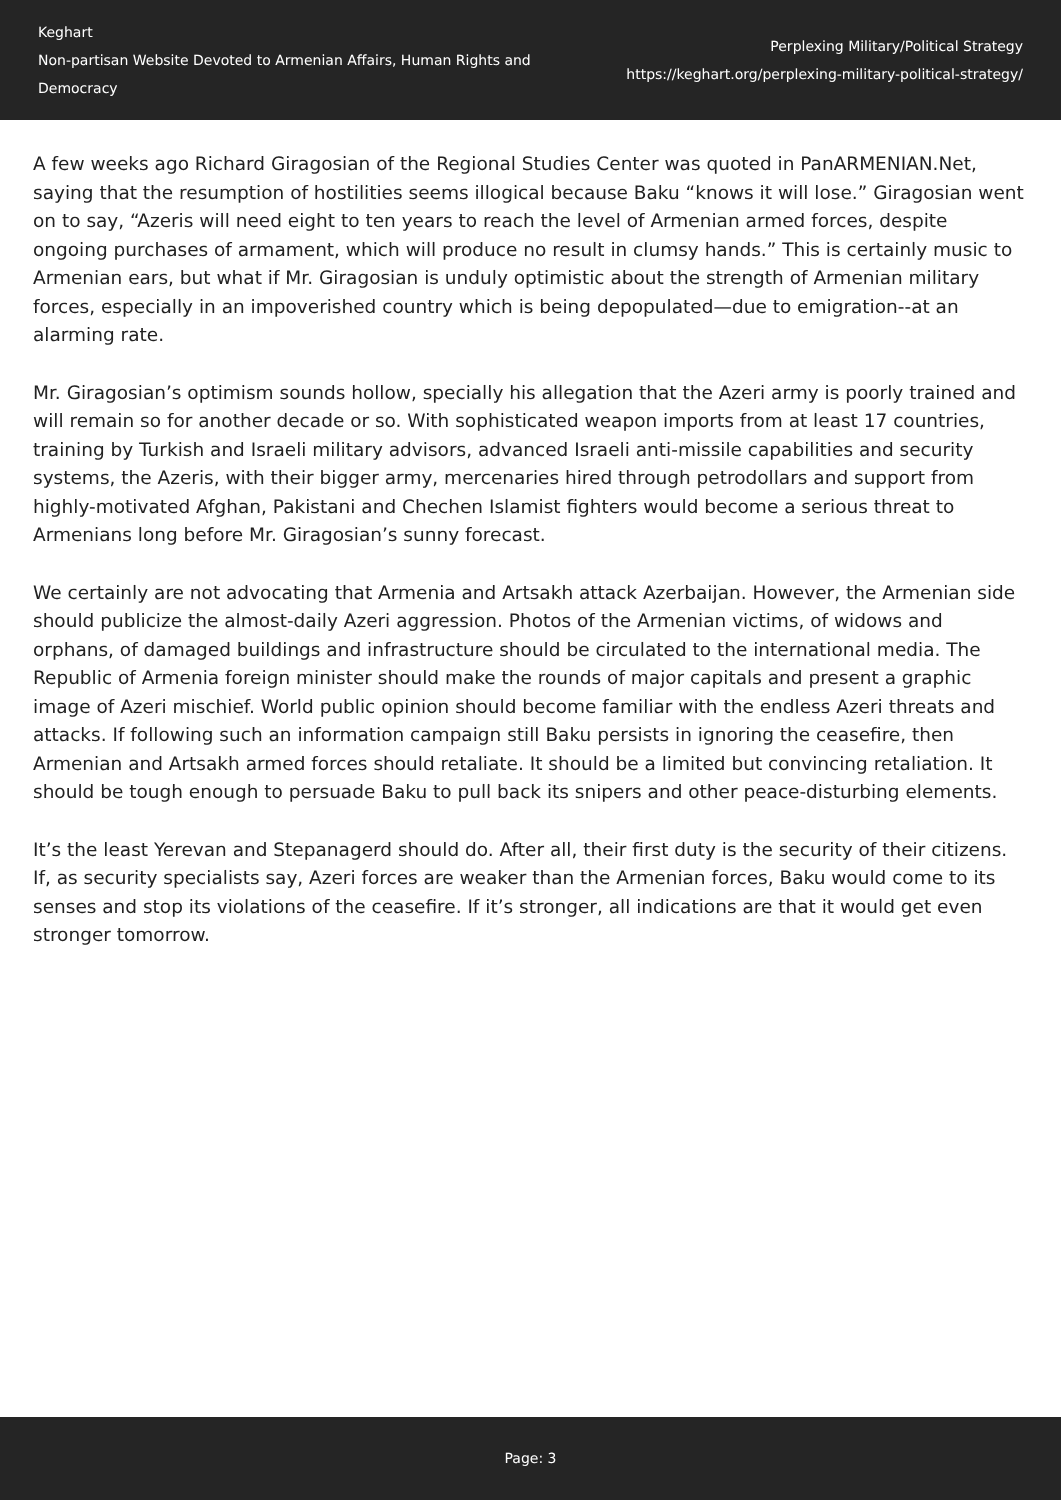Keghart
Non-partisan Website Devoted to Armenian Affairs, Human Rights and Democracy
Perplexing Military/Political Strategy
https://keghart.org/perplexing-military-political-strategy/
A few weeks ago Richard Giragosian of the Regional Studies Center was quoted in PanARMENIAN.Net, saying that the resumption of hostilities seems illogical because Baku “knows it will lose.” Giragosian went on to say, “Azeris will need eight to ten years to reach the level of Armenian armed forces, despite ongoing purchases of armament, which will produce no result in clumsy hands.” This is certainly music to Armenian ears, but what if Mr. Giragosian is unduly optimistic about the strength of Armenian military forces, especially in an impoverished country which is being depopulated—due to emigration--at an alarming rate.
Mr. Giragosian’s optimism sounds hollow, specially his allegation that the Azeri army is poorly trained and will remain so for another decade or so. With sophisticated weapon imports from at least 17 countries, training by Turkish and Israeli military advisors, advanced Israeli anti-missile capabilities and security systems, the Azeris, with their bigger army, mercenaries hired through petrodollars and support from highly-motivated Afghan, Pakistani and Chechen Islamist fighters would become a serious threat to Armenians long before Mr. Giragosian’s sunny forecast.
We certainly are not advocating that Armenia and Artsakh attack Azerbaijan. However, the Armenian side should publicize the almost-daily Azeri aggression. Photos of the Armenian victims, of widows and orphans, of damaged buildings and infrastructure should be circulated to the international media. The Republic of Armenia foreign minister should make the rounds of major capitals and present a graphic image of Azeri mischief. World public opinion should become familiar with the endless Azeri threats and attacks. If following such an information campaign still Baku persists in ignoring the ceasefire, then Armenian and Artsakh armed forces should retaliate. It should be a limited but convincing retaliation. It should be tough enough to persuade Baku to pull back its snipers and other peace-disturbing elements.
It’s the least Yerevan and Stepanagerd should do. After all, their first duty is the security of their citizens. If, as security specialists say, Azeri forces are weaker than the Armenian forces, Baku would come to its senses and stop its violations of the ceasefire. If it’s stronger, all indications are that it would get even stronger tomorrow.
Page: 3